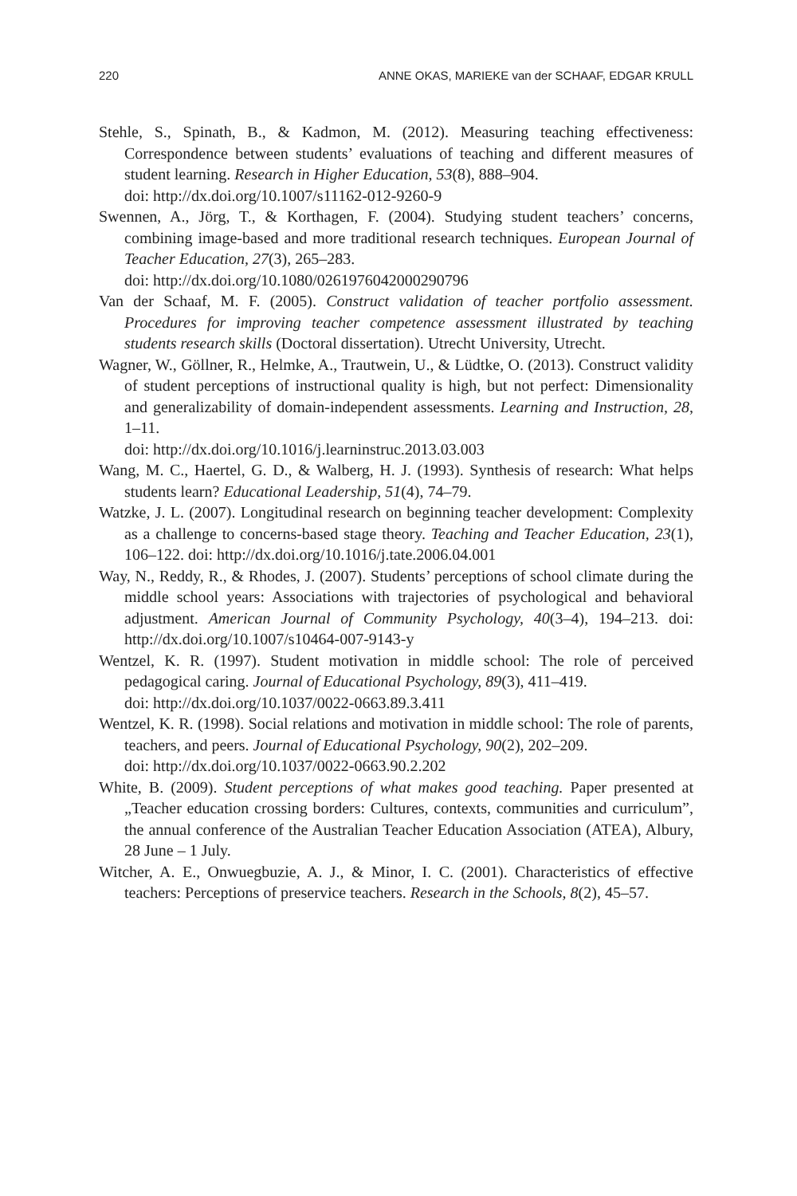220 ANNE OKAS, MARIEKE van der SCHAAF, EDGAR KRULL
Stehle, S., Spinath, B., & Kadmon, M. (2012). Measuring teaching effectiveness: Correspondence between students’ evaluations of teaching and different measures of student learning. Research in Higher Education, 53(8), 888–904.
doi: http://dx.doi.org/10.1007/s11162-012-9260-9
Swennen, A., Jörg, T., & Korthagen, F. (2004). Studying student teachers’ concerns, combining image-based and more traditional research techniques. European Journal of Teacher Education, 27(3), 265–283.
doi: http://dx.doi.org/10.1080/0261976042000290796
Van der Schaaf, M. F. (2005). Construct validation of teacher portfolio assessment. Procedures for improving teacher competence assessment illustrated by teaching students research skills (Doctoral dissertation). Utrecht University, Utrecht.
Wagner, W., Göllner, R., Helmke, A., Trautwein, U., & Lüdtke, O. (2013). Construct validity of student perceptions of instructional quality is high, but not perfect: Dimensionality and generalizability of domain-independent assessments. Learning and Instruction, 28, 1–11.
doi: http://dx.doi.org/10.1016/j.learninstruc.2013.03.003
Wang, M. C., Haertel, G. D., & Walberg, H. J. (1993). Synthesis of research: What helps students learn? Educational Leadership, 51(4), 74–79.
Watzke, J. L. (2007). Longitudinal research on beginning teacher development: Complexity as a challenge to concerns-based stage theory. Teaching and Teacher Education, 23(1), 106–122. doi: http://dx.doi.org/10.1016/j.tate.2006.04.001
Way, N., Reddy, R., & Rhodes, J. (2007). Students’ perceptions of school climate during the middle school years: Associations with trajectories of psychological and behavioral adjustment. American Journal of Community Psychology, 40(3–4), 194–213. doi: http://dx.doi.org/10.1007/s10464-007-9143-y
Wentzel, K. R. (1997). Student motivation in middle school: The role of perceived pedagogical caring. Journal of Educational Psychology, 89(3), 411–419.
doi: http://dx.doi.org/10.1037/0022-0663.89.3.411
Wentzel, K. R. (1998). Social relations and motivation in middle school: The role of parents, teachers, and peers. Journal of Educational Psychology, 90(2), 202–209.
doi: http://dx.doi.org/10.1037/0022-0663.90.2.202
White, B. (2009). Student perceptions of what makes good teaching. Paper presented at „Teacher education crossing borders: Cultures, contexts, communities and curriculum”, the annual conference of the Australian Teacher Education Association (ATEA), Albury, 28 June – 1 July.
Witcher, A. E., Onwuegbuzie, A. J., & Minor, I. C. (2001). Characteristics of effective teachers: Perceptions of preservice teachers. Research in the Schools, 8(2), 45–57.